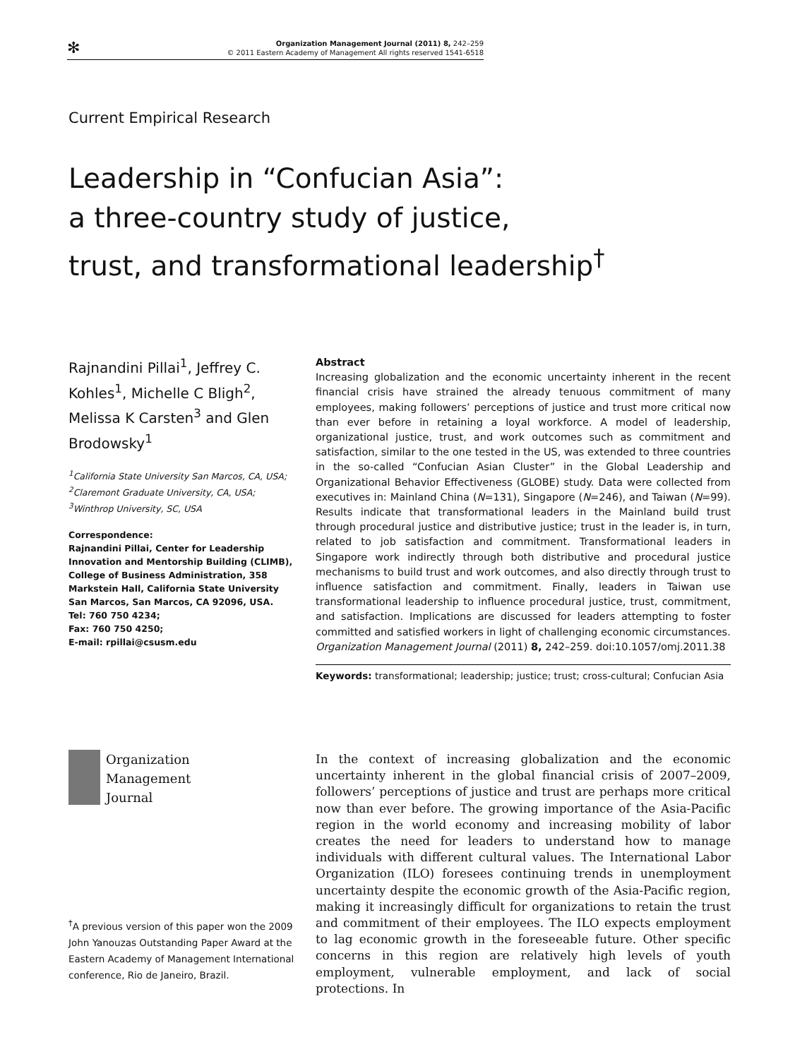✻
Organization Management Journal (2011) 8, 242–259
© 2011 Eastern Academy of Management All rights reserved 1541-6518
Current Empirical Research
Leadership in “Confucian Asia”:
a three-country study of justice,
trust, and transformational leadership<sup>†</sup>
Rajnandini Pillai<sup>1</sup>, Jeffrey C. Kohles<sup>1</sup>, Michelle C Bligh<sup>2</sup>, Melissa K Carsten<sup>3</sup> and Glen Brodowsky<sup>1</sup>
<sup>1</sup> California State University San Marcos, CA, USA; <sup>2</sup>Claremont Graduate University, CA, USA; <sup>3</sup>Winthrop University, SC, USA
Correspondence:
Rajnandini Pillai, Center for Leadership Innovation and Mentorship Building (CLIMB), College of Business Administration, 358 Markstein Hall, California State University San Marcos, San Marcos, CA 92096, USA.
Tel: 760 750 4234;
Fax: 760 750 4250;
E-mail: rpillai@csusm.edu
Abstract
Increasing globalization and the economic uncertainty inherent in the recent financial crisis have strained the already tenuous commitment of many employees, making followers’ perceptions of justice and trust more critical now than ever before in retaining a loyal workforce. A model of leadership, organizational justice, trust, and work outcomes such as commitment and satisfaction, similar to the one tested in the US, was extended to three countries in the so-called “Confucian Asian Cluster” in the Global Leadership and Organizational Behavior Effectiveness (GLOBE) study. Data were collected from executives in: Mainland China (N=131), Singapore (N=246), and Taiwan (N=99). Results indicate that transformational leaders in the Mainland build trust through procedural justice and distributive justice; trust in the leader is, in turn, related to job satisfaction and commitment. Transformational leaders in Singapore work indirectly through both distributive and procedural justice mechanisms to build trust and work outcomes, and also directly through trust to influence satisfaction and commitment. Finally, leaders in Taiwan use transformational leadership to influence procedural justice, trust, commitment, and satisfaction. Implications are discussed for leaders attempting to foster committed and satisfied workers in light of challenging economic circumstances.
Organization Management Journal (2011) 8, 242–259. doi:10.1057/omj.2011.38
Keywords: transformational; leadership; justice; trust; cross-cultural; Confucian Asia
Organization
Management
Journal
<sup>†</sup> A previous version of this paper won the 2009 John Yanouzas Outstanding Paper Award at the Eastern Academy of Management International conference, Rio de Janeiro, Brazil.
In the context of increasing globalization and the economic uncertainty inherent in the global financial crisis of 2007–2009, followers’ perceptions of justice and trust are perhaps more critical now than ever before. The growing importance of the Asia-Pacific region in the world economy and increasing mobility of labor creates the need for leaders to understand how to manage individuals with different cultural values. The International Labor Organization (ILO) foresees continuing trends in unemployment uncertainty despite the economic growth of the Asia-Pacific region, making it increasingly difficult for organizations to retain the trust and commitment of their employees. The ILO expects employment to lag economic growth in the foreseeable future. Other specific concerns in this region are relatively high levels of youth employment, vulnerable employment, and lack of social protections. In